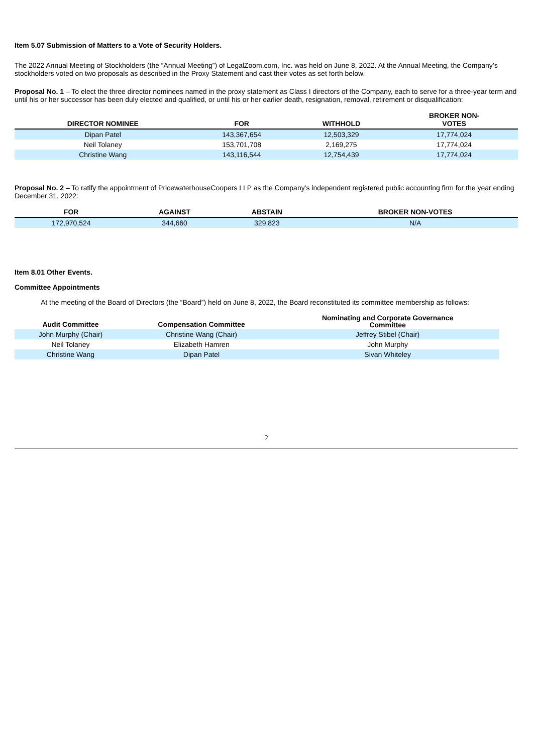Item 5.07 Submission of Matters to a Vote of Security Holders.
The 2022 Annual Meeting of Stockholders (the “Annual Meeting”) of LegalZoom.com, Inc. was held on June 8, 2022. At the Annual Meeting, the Company’s stockholders voted on two proposals as described in the Proxy Statement and cast their votes as set forth below.
Proposal No. 1 – To elect the three director nominees named in the proxy statement as Class I directors of the Company, each to serve for a three-year term and until his or her successor has been duly elected and qualified, or until his or her earlier death, resignation, removal, retirement or disqualification:
| DIRECTOR NOMINEE | FOR | WITHHOLD | BROKER NON- VOTES |
| --- | --- | --- | --- |
| Dipan Patel | 143,367,654 | 12,503,329 | 17,774,024 |
| Neil Tolaney | 153,701,708 | 2,169,275 | 17,774,024 |
| Christine Wang | 143,116,544 | 12,754,439 | 17,774,024 |
Proposal No. 2 – To ratify the appointment of PricewaterhouseCoopers LLP as the Company’s independent registered public accounting firm for the year ending December 31, 2022:
| FOR | AGAINST | ABSTAIN | BROKER NON-VOTES |
| --- | --- | --- | --- |
| 172,970,524 | 344,660 | 329,823 | N/A |
Item 8.01 Other Events.
Committee Appointments
At the meeting of the Board of Directors (the “Board”) held on June 8, 2022, the Board reconstituted its committee membership as follows:
| Audit Committee | Compensation Committee | Nominating and Corporate Governance Committee |
| --- | --- | --- |
| John Murphy (Chair) | Christine Wang (Chair) | Jeffrey Stibel (Chair) |
| Neil Tolaney | Elizabeth Hamren | John Murphy |
| Christine Wang | Dipan Patel | Sivan Whiteley |
2